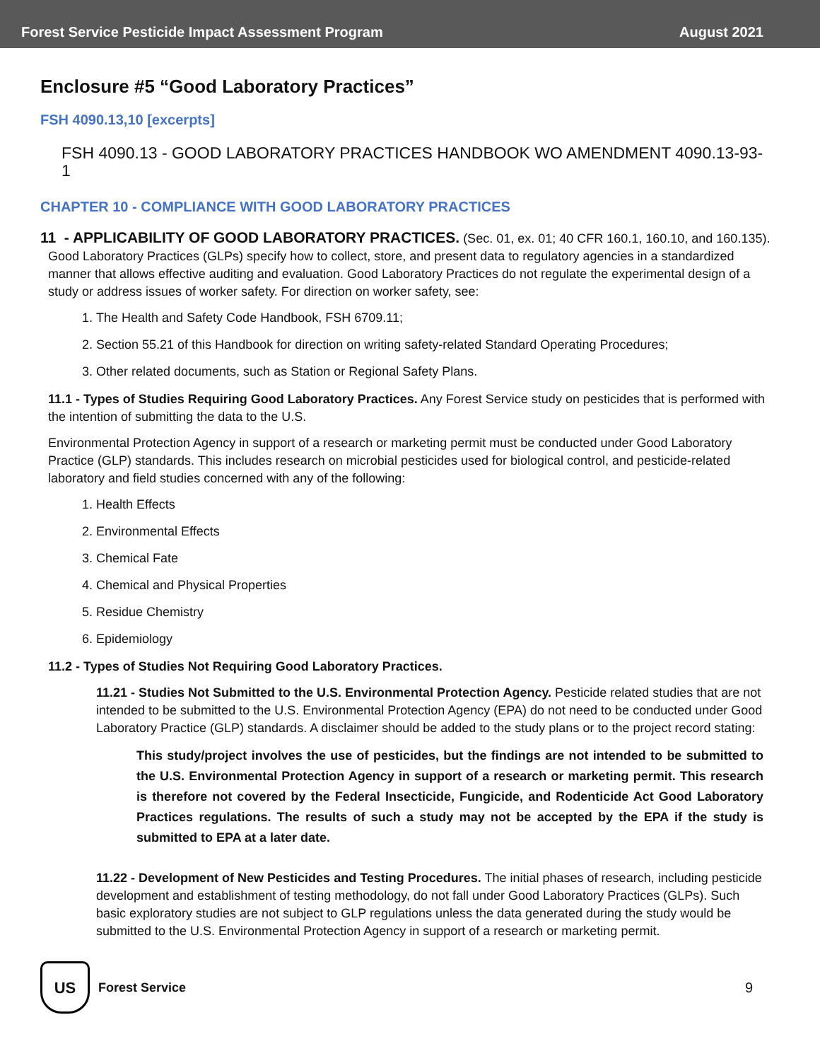Forest Service Pesticide Impact Assessment Program August 2021
Enclosure #5 “Good Laboratory Practices”
FSH 4090.13,10 [excerpts]
FSH 4090.13 - GOOD LABORATORY PRACTICES HANDBOOK WO AMENDMENT 4090.13-93-1
CHAPTER 10 - COMPLIANCE WITH GOOD LABORATORY PRACTICES
11 - APPLICABILITY OF GOOD LABORATORY PRACTICES. (Sec. 01, ex. 01; 40 CFR 160.1, 160.10, and 160.135).
Good Laboratory Practices (GLPs) specify how to collect, store, and present data to regulatory agencies in a standardized manner that allows effective auditing and evaluation. Good Laboratory Practices do not regulate the experimental design of a study or address issues of worker safety. For direction on worker safety, see:
1. The Health and Safety Code Handbook, FSH 6709.11;
2. Section 55.21 of this Handbook for direction on writing safety-related Standard Operating Procedures;
3. Other related documents, such as Station or Regional Safety Plans.
11.1 - Types of Studies Requiring Good Laboratory Practices. Any Forest Service study on pesticides that is performed with the intention of submitting the data to the U.S.
Environmental Protection Agency in support of a research or marketing permit must be conducted under Good Laboratory Practice (GLP) standards. This includes research on microbial pesticides used for biological control, and pesticide-related laboratory and field studies concerned with any of the following:
1. Health Effects
2. Environmental Effects
3. Chemical Fate
4. Chemical and Physical Properties
5. Residue Chemistry
6. Epidemiology
11.2 - Types of Studies Not Requiring Good Laboratory Practices.
11.21 - Studies Not Submitted to the U.S. Environmental Protection Agency. Pesticide related studies that are not intended to be submitted to the U.S. Environmental Protection Agency (EPA) do not need to be conducted under Good Laboratory Practice (GLP) standards. A disclaimer should be added to the study plans or to the project record stating:
This study/project involves the use of pesticides, but the findings are not intended to be submitted to the U.S. Environmental Protection Agency in support of a research or marketing permit. This research is therefore not covered by the Federal Insecticide, Fungicide, and Rodenticide Act Good Laboratory Practices regulations. The results of such a study may not be accepted by the EPA if the study is submitted to EPA at a later date.
11.22 - Development of New Pesticides and Testing Procedures. The initial phases of research, including pesticide development and establishment of testing methodology, do not fall under Good Laboratory Practices (GLPs). Such basic exploratory studies are not subject to GLP regulations unless the data generated during the study would be submitted to the U.S. Environmental Protection Agency in support of a research or marketing permit.
US
Forest Service 9